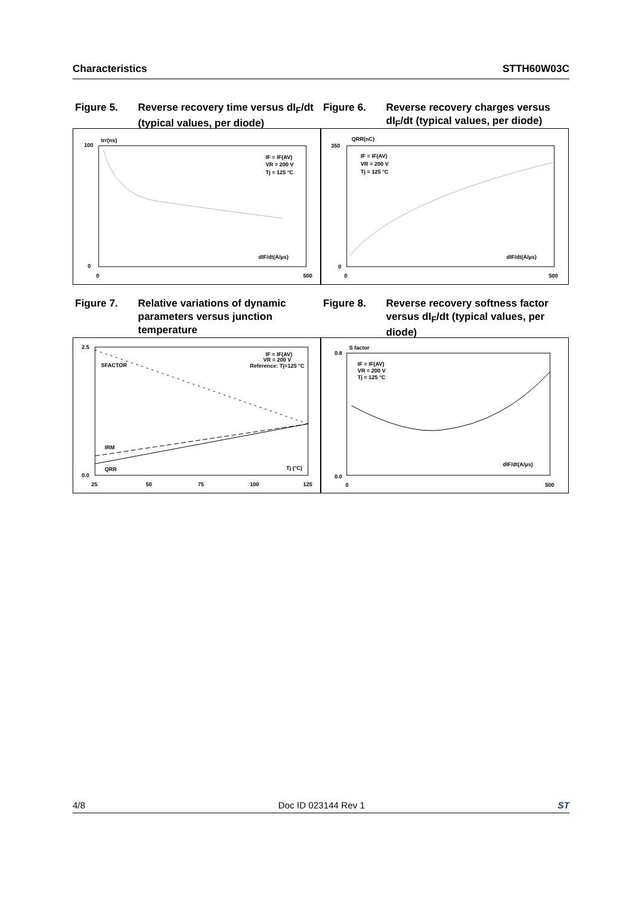Characteristics STTH60W03C
Figure 5. Reverse recovery time versus dI<sub>F</sub>/dt (typical values, per diode)
Figure 6. Reverse recovery charges versus dI<sub>F</sub>/dt (typical values, per diode)
trr(ns)
IF = IF(AV)
VR = 200 V
Tj = 125 °C
dIF/dt(A/µs)
100
0
0
500
QRR(nC)
IF = IF(AV)
VR = 200 V
Tj = 125 °C
dIF/dt(A/µs)
350
0
0
500
Figure 7. Relative variations of dynamic parameters versus junction temperature
Figure 8. Reverse recovery softness factor versus dI<sub>F</sub>/dt (typical values, per diode)
SFACTOR
IRM
QRR
IF = IF(AV)
VR = 200 V
Reference: Tj=125 °C
Tj (°C)
2.5
0.0
25
50
75
100
125
S factor
IF = IF(AV)
VR = 200 V
Tj = 125 °C
dIF/dt(A/µs)
0.8
0.0
0
500
4/8 Doc ID 023144 Rev 1 ST